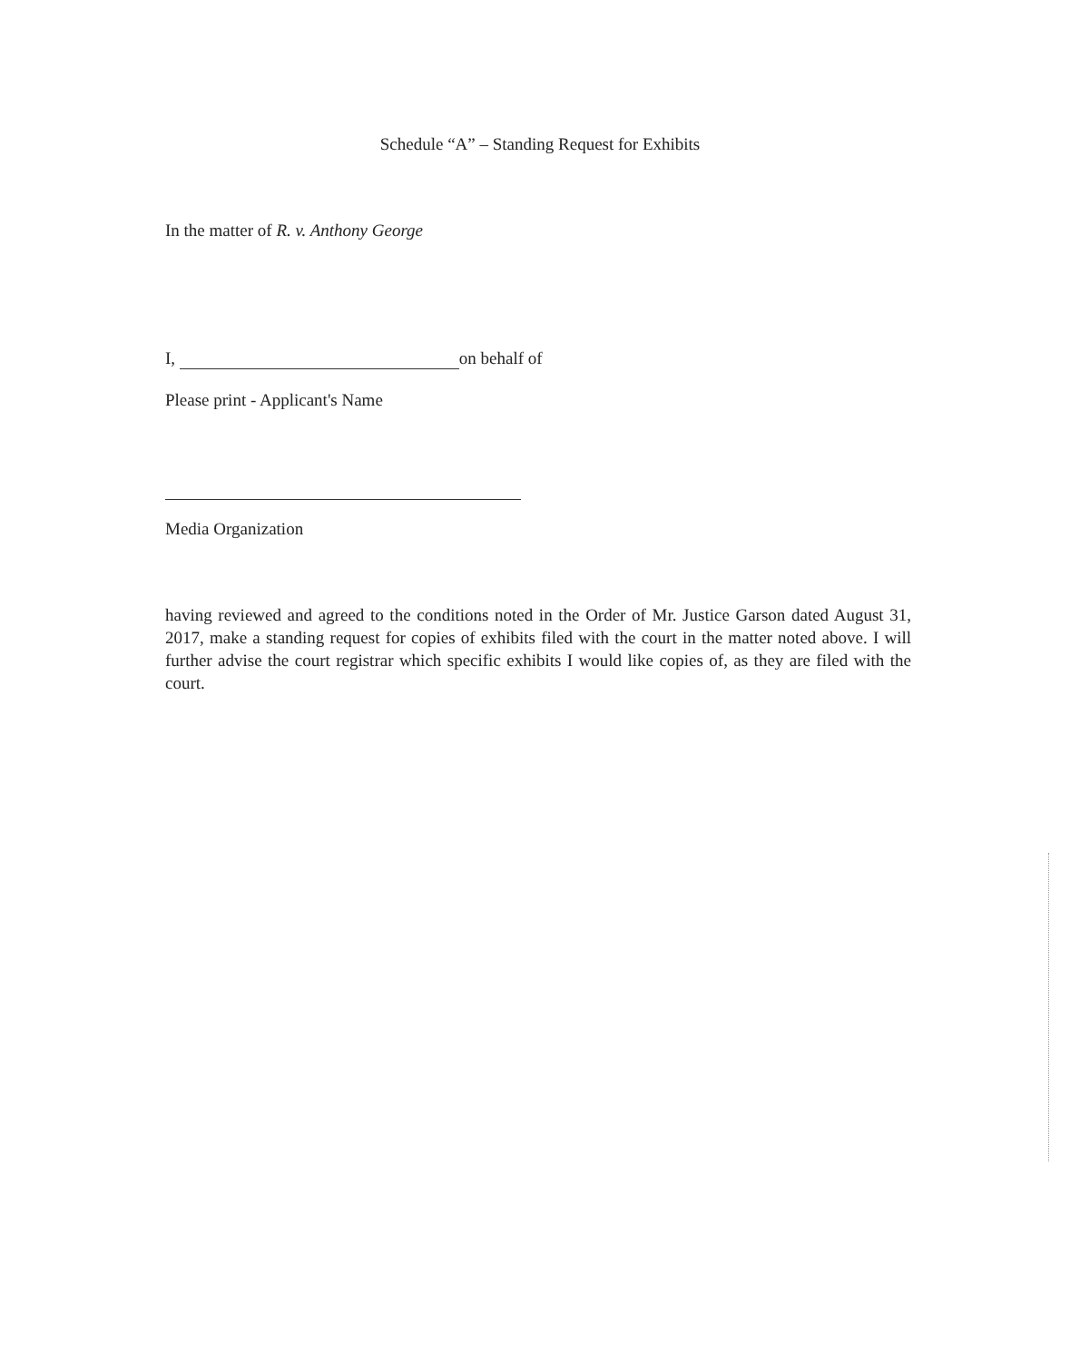Schedule “A” – Standing Request for Exhibits
In the matter of R. v. Anthony George
I, on behalf of
Please print - Applicant's Name
Media Organization
having reviewed and agreed to the conditions noted in the Order of Mr. Justice Garson dated August 31, 2017, make a standing request for copies of exhibits filed with the court in the matter noted above. I will further advise the court registrar which specific exhibits I would like copies of, as they are filed with the court.